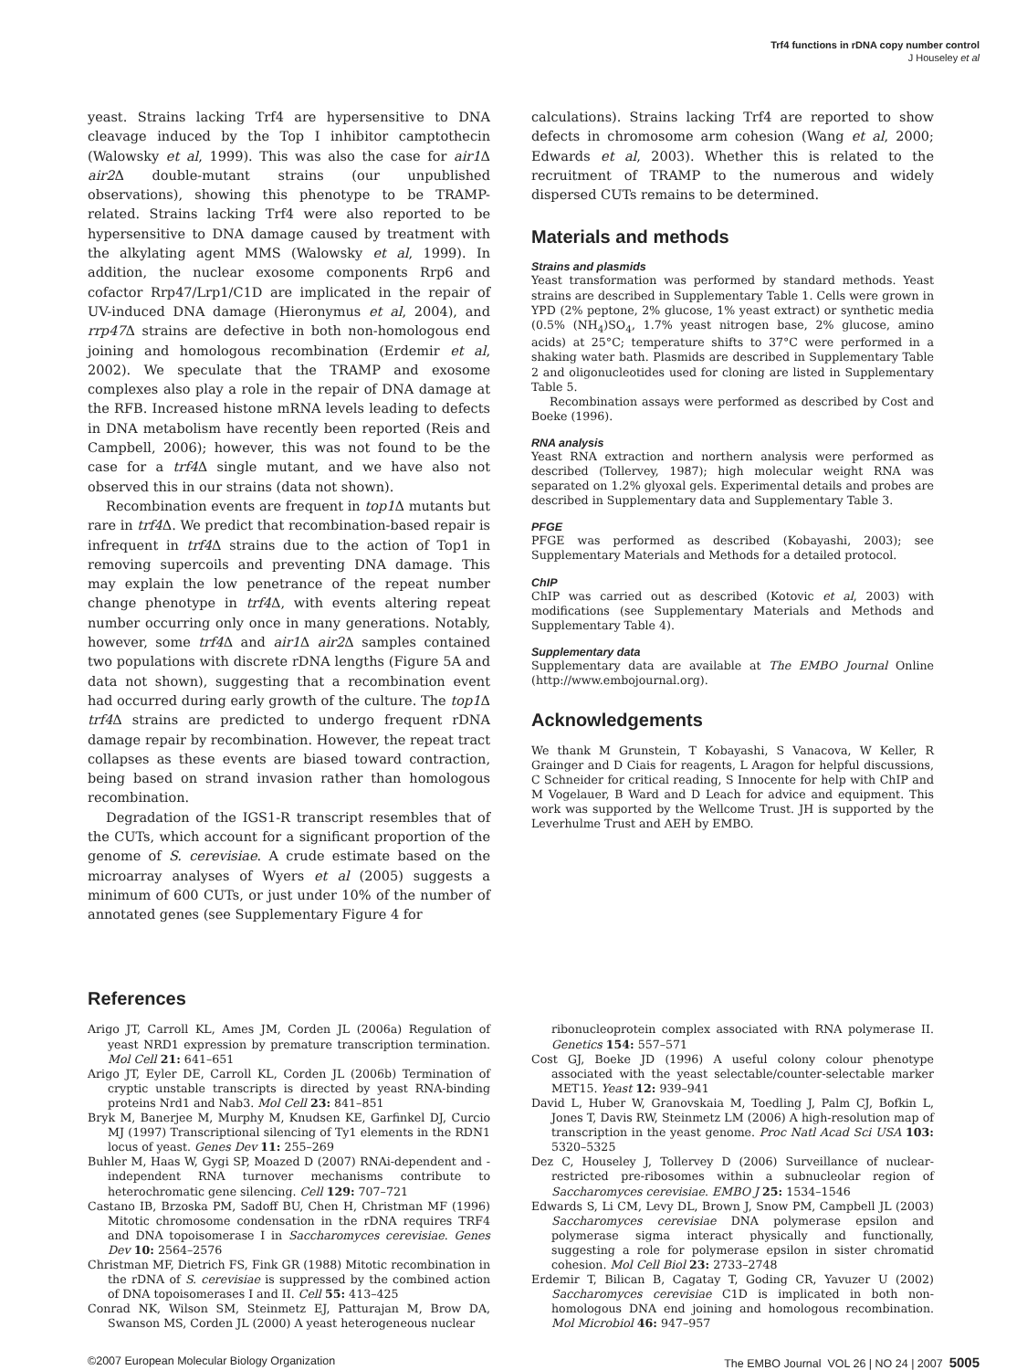Trf4 functions in rDNA copy number control
J Houseley et al
yeast. Strains lacking Trf4 are hypersensitive to DNA cleavage induced by the Top I inhibitor camptothecin (Walowsky et al, 1999). This was also the case for air1 Δ air2 Δ double-mutant strains (our unpublished observations), showing this phenotype to be TRAMP-related. Strains lacking Trf4 were also reported to be hypersensitive to DNA damage caused by treatment with the alkylating agent MMS (Walowsky et al, 1999). In addition, the nuclear exosome components Rrp6 and cofactor Rrp47/Lrp1/C1D are implicated in the repair of UV-induced DNA damage (Hieronymus et al, 2004), and rrp47 Δ strains are defective in both non-homologous end joining and homologous recombination (Erdemir et al, 2002). We speculate that the TRAMP and exosome complexes also play a role in the repair of DNA damage at the RFB. Increased histone mRNA levels leading to defects in DNA metabolism have recently been reported (Reis and Campbell, 2006); however, this was not found to be the case for a trf4 Δ single mutant, and we have also not observed this in our strains (data not shown).
Recombination events are frequent in top1 Δ mutants but rare in trf4 Δ. We predict that recombination-based repair is infrequent in trf4 Δ strains due to the action of Top1 in removing supercoils and preventing DNA damage. This may explain the low penetrance of the repeat number change phenotype in trf4 Δ, with events altering repeat number occurring only once in many generations. Notably, however, some trf4 Δ and air1 Δ air2 Δ samples contained two populations with discrete rDNA lengths (Figure 5A and data not shown), suggesting that a recombination event had occurred during early growth of the culture. The top1 Δ trf4 Δ strains are predicted to undergo frequent rDNA damage repair by recombination. However, the repeat tract collapses as these events are biased toward contraction, being based on strand invasion rather than homologous recombination.
Degradation of the IGS1-R transcript resembles that of the CUTs, which account for a significant proportion of the genome of S. cerevisiae. A crude estimate based on the microarray analyses of Wyers et al (2005) suggests a minimum of 600 CUTs, or just under 10% of the number of annotated genes (see Supplementary Figure 4 for
calculations). Strains lacking Trf4 are reported to show defects in chromosome arm cohesion (Wang et al, 2000; Edwards et al, 2003). Whether this is related to the recruitment of TRAMP to the numerous and widely dispersed CUTs remains to be determined.
Materials and methods
Strains and plasmids
Yeast transformation was performed by standard methods. Yeast strains are described in Supplementary Table 1. Cells were grown in YPD (2% peptone, 2% glucose, 1% yeast extract) or synthetic media (0.5% (NH<sub>4</sub>)SO<sub>4</sub>, 1.7% yeast nitrogen base, 2% glucose, amino acids) at 25°C; temperature shifts to 37°C were performed in a shaking water bath. Plasmids are described in Supplementary Table 2 and oligonucleotides used for cloning are listed in Supplementary Table 5.
Recombination assays were performed as described by Cost and Boeke (1996).
RNA analysis
Yeast RNA extraction and northern analysis were performed as described (Tollervey, 1987); high molecular weight RNA was separated on 1.2% glyoxal gels. Experimental details and probes are described in Supplementary data and Supplementary Table 3.
PFGE
PFGE was performed as described (Kobayashi, 2003); see Supplementary Materials and Methods for a detailed protocol.
ChIP
ChIP was carried out as described (Kotovic et al, 2003) with modifications (see Supplementary Materials and Methods and Supplementary Table 4).
Supplementary data
Supplementary data are available at The EMBO Journal Online (http://www.embojournal.org).
Acknowledgements
We thank M Grunstein, T Kobayashi, S Vanacova, W Keller, R Grainger and D Ciais for reagents, L Aragon for helpful discussions, C Schneider for critical reading, S Innocente for help with ChIP and M Vogelauer, B Ward and D Leach for advice and equipment. This work was supported by the Wellcome Trust. JH is supported by the Leverhulme Trust and AEH by EMBO.
References
Arigo JT, Carroll KL, Ames JM, Corden JL (2006a) Regulation of yeast NRD1 expression by premature transcription termination. Mol Cell 21: 641–651
Arigo JT, Eyler DE, Carroll KL, Corden JL (2006b) Termination of cryptic unstable transcripts is directed by yeast RNA-binding proteins Nrd1 and Nab3. Mol Cell 23: 841–851
Bryk M, Banerjee M, Murphy M, Knudsen KE, Garfinkel DJ, Curcio MJ (1997) Transcriptional silencing of Ty1 elements in the RDN1 locus of yeast. Genes Dev 11: 255–269
Buhler M, Haas W, Gygi SP, Moazed D (2007) RNAi-dependent and -independent RNA turnover mechanisms contribute to heterochromatic gene silencing. Cell 129: 707–721
Castano IB, Brzoska PM, Sadoff BU, Chen H, Christman MF (1996) Mitotic chromosome condensation in the rDNA requires TRF4 and DNA topoisomerase I in Saccharomyces cerevisiae. Genes Dev 10: 2564–2576
Christman MF, Dietrich FS, Fink GR (1988) Mitotic recombination in the rDNA of S. cerevisiae is suppressed by the combined action of DNA topoisomerases I and II. Cell 55: 413–425
Conrad NK, Wilson SM, Steinmetz EJ, Patturajan M, Brow DA, Swanson MS, Corden JL (2000) A yeast heterogeneous nuclear
ribonucleoprotein complex associated with RNA polymerase II. Genetics 154: 557–571
Cost GJ, Boeke JD (1996) A useful colony colour phenotype associated with the yeast selectable/counter-selectable marker MET15. Yeast 12: 939–941
David L, Huber W, Granovskaia M, Toedling J, Palm CJ, Bofkin L, Jones T, Davis RW, Steinmetz LM (2006) A high-resolution map of transcription in the yeast genome. Proc Natl Acad Sci USA 103: 5320–5325
Dez C, Houseley J, Tollervey D (2006) Surveillance of nuclear-restricted pre-ribosomes within a subnucleolar region of Saccharomyces cerevisiae. EMBO J 25: 1534–1546
Edwards S, Li CM, Levy DL, Brown J, Snow PM, Campbell JL (2003) Saccharomyces cerevisiae DNA polymerase epsilon and polymerase sigma interact physically and functionally, suggesting a role for polymerase epsilon in sister chromatid cohesion. Mol Cell Biol 23: 2733–2748
Erdemir T, Bilican B, Cagatay T, Goding CR, Yavuzer U (2002) Saccharomyces cerevisiae C1D is implicated in both non-homologous DNA end joining and homologous recombination. Mol Microbiol 46: 947–957
©2007 European Molecular Biology Organization The EMBO Journal VOL 26 | NO 24 | 2007 5005